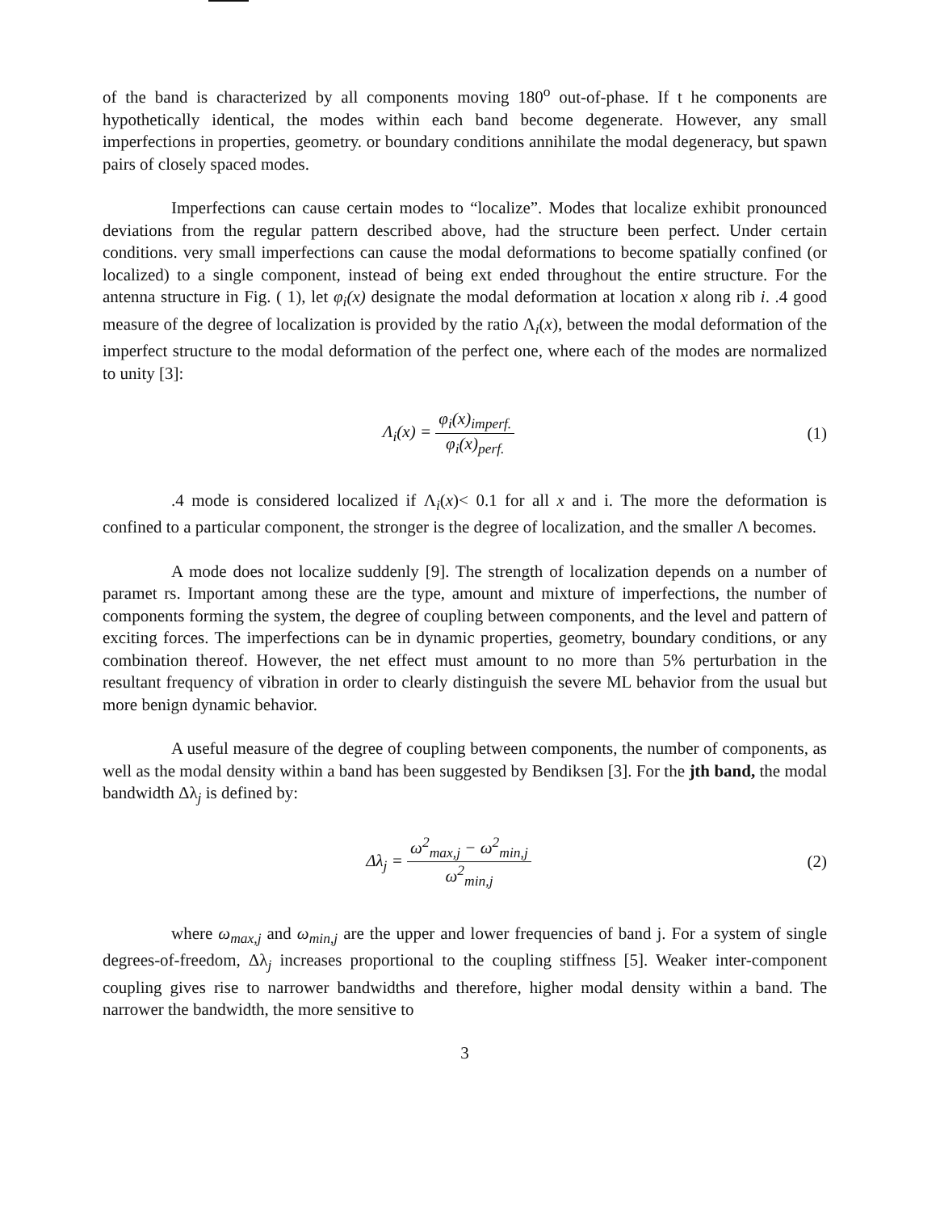of the band is characterized by all components moving 180<sup>o</sup> out-of-phase. If t he components are hypothetically identical, the modes within each band become degenerate. However, any small imperfections in properties, geometry. or boundary conditions annihilate the modal degeneracy, but spawn pairs of closely spaced modes.
Imperfections can cause certain modes to “localize”. Modes that localize exhibit pronounced deviations from the regular pattern described above, had the structure been perfect. Under certain conditions. very small imperfections can cause the modal deformations to become spatially confined (or localized) to a single component, instead of being ext ended throughout the entire structure. For the antenna structure in Fig. ( 1), let φ<sub>i</sub>(x) designate the modal deformation at location x along rib i. .4 good measure of the degree of localization is provided by the ratio Λ<sub>i</sub>(x), between the modal deformation of the imperfect structure to the modal deformation of the perfect one, where each of the modes are normalized to unity [3]:
Λ<sub>i</sub>(x) = φ<sub>i</sub>(x)<sub>imperf.</sub> φ<sub>i</sub>(x)<sub>perf.</sub>
(1)
.4 mode is considered localized if Λ<sub>i</sub>(x)< 0.1 for all x and i. The more the deformation is confined to a particular component, the stronger is the degree of localization, and the smaller Λ becomes.
A mode does not localize suddenly [9]. The strength of localization depends on a number of paramet rs. Important among these are the type, amount and mixture of imperfections, the number of components forming the system, the degree of coupling between components, and the level and pattern of exciting forces. The imperfections can be in dynamic properties, geometry, boundary conditions, or any combination thereof. However, the net effect must amount to no more than 5% perturbation in the resultant frequency of vibration in order to clearly distinguish the severe ML behavior from the usual but more benign dynamic behavior.
A useful measure of the degree of coupling between components, the number of components, as well as the modal density within a band has been suggested by Bendiksen [3]. For the jth band, the modal bandwidth Δλ<sub>j</sub> is defined by:
Δλ<sub>j</sub> = ω<sup>2</sup><sub>max,j</sub> − ω<sup>2</sup><sub>min,j</sub> ω<sup>2</sup><sub>min,j</sub>
(2)
where ω<sub>max,j</sub> and ω<sub>min,j</sub> are the upper and lower frequencies of band j. For a system of single degrees-of-freedom, Δλ<sub>j</sub> increases proportional to the coupling stiffness [5]. Weaker inter-component coupling gives rise to narrower bandwidths and therefore, higher modal density within a band. The narrower the bandwidth, the more sensitive to
3